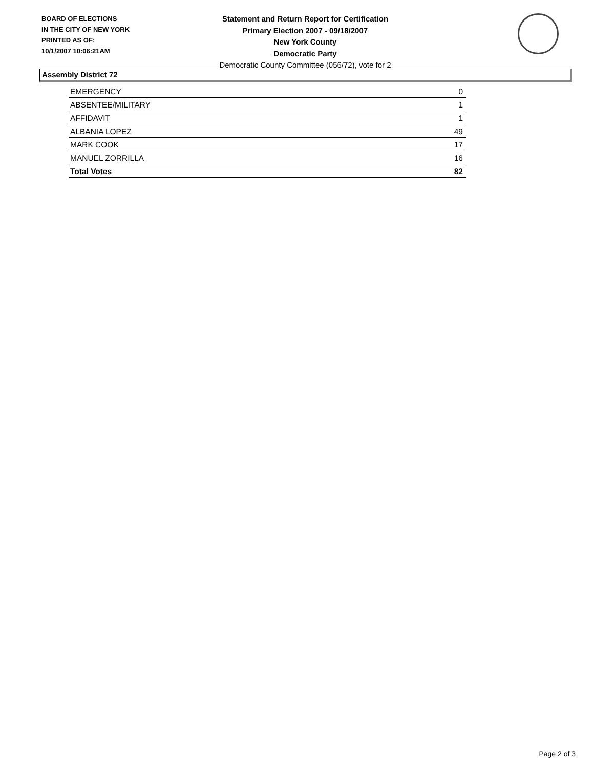BOARD OF ELECTIONS
IN THE CITY OF NEW YORK
PRINTED AS OF:
10/1/2007 10:06:21AM
Statement and Return Report for Certification
Primary Election 2007 - 09/18/2007
New York County
Democratic Party
Democratic County Committee (056/72), vote for 2
Assembly District 72
| EMERGENCY | 0 |
| ABSENTEE/MILITARY | 1 |
| AFFIDAVIT | 1 |
| ALBANIA LOPEZ | 49 |
| MARK COOK | 17 |
| MANUEL ZORRILLA | 16 |
| Total Votes | 82 |
Page 2 of 3